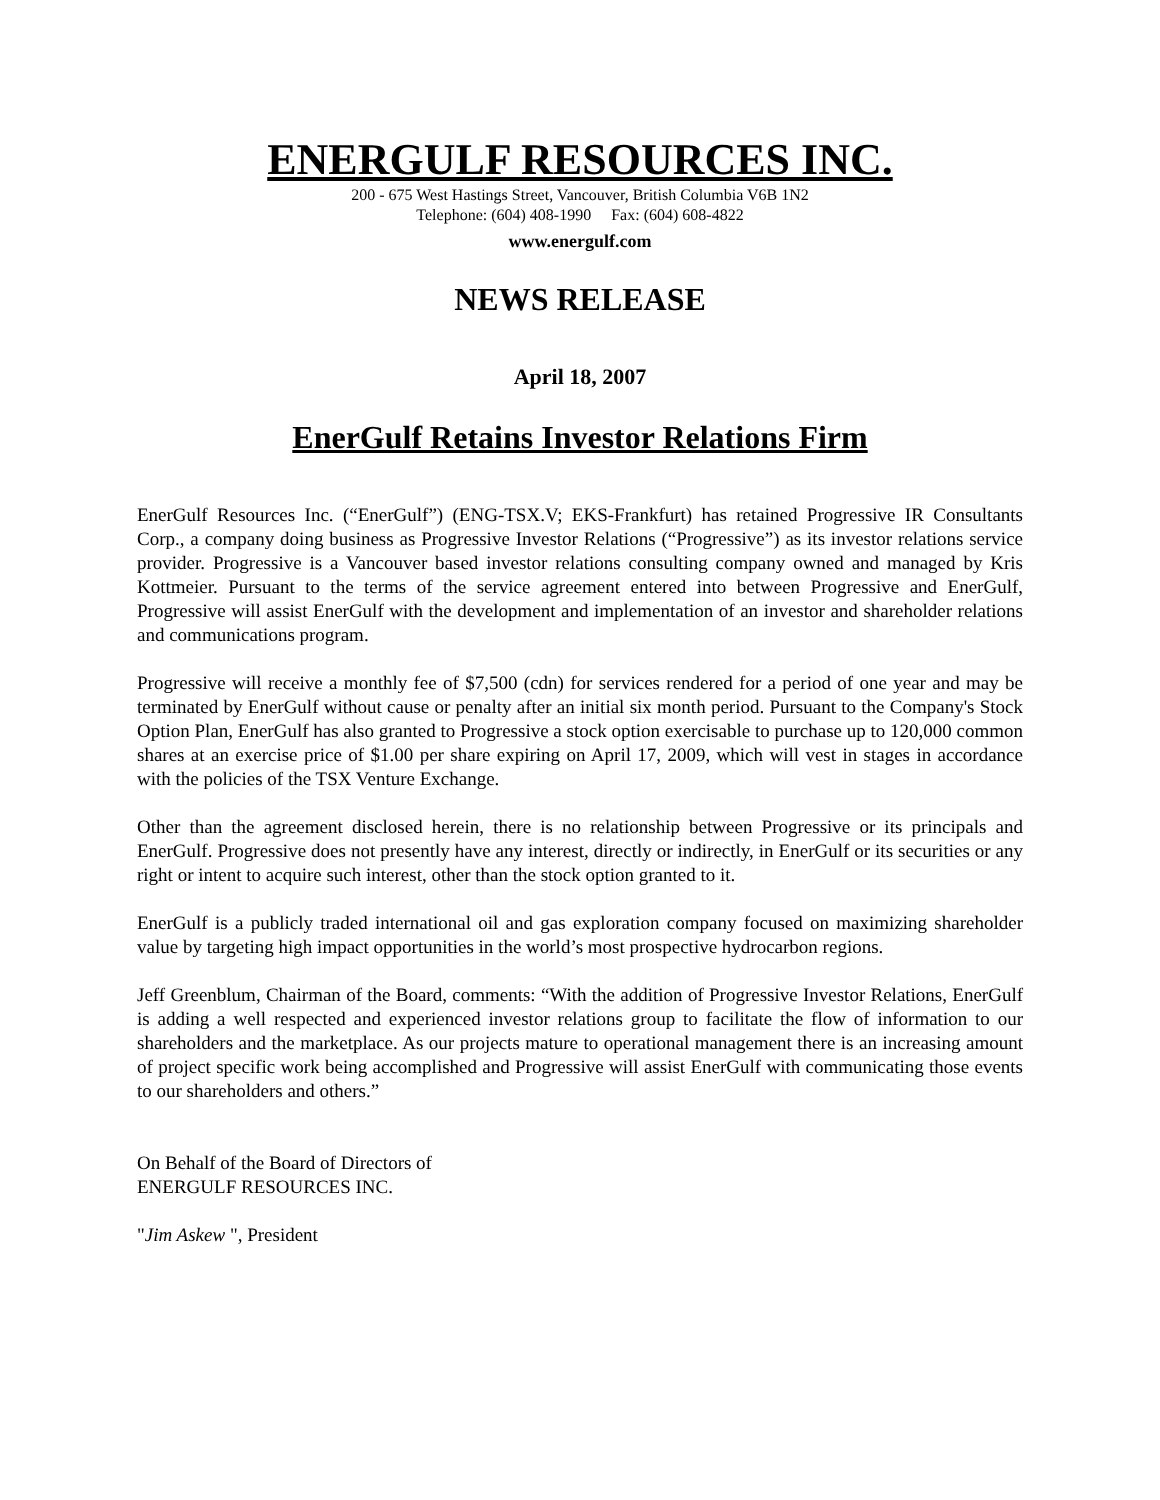ENERGULF RESOURCES INC.
200 - 675 West Hastings Street, Vancouver, British Columbia V6B 1N2
Telephone: (604) 408-1990 Fax: (604) 608-4822
www.energulf.com
NEWS RELEASE
April 18, 2007
EnerGulf Retains Investor Relations Firm
EnerGulf Resources Inc. (“EnerGulf”) (ENG-TSX.V; EKS-Frankfurt) has retained Progressive IR Consultants Corp., a company doing business as Progressive Investor Relations (“Progressive”) as its investor relations service provider. Progressive is a Vancouver based investor relations consulting company owned and managed by Kris Kottmeier. Pursuant to the terms of the service agreement entered into between Progressive and EnerGulf, Progressive will assist EnerGulf with the development and implementation of an investor and shareholder relations and communications program.
Progressive will receive a monthly fee of $7,500 (cdn) for services rendered for a period of one year and may be terminated by EnerGulf without cause or penalty after an initial six month period. Pursuant to the Company's Stock Option Plan, EnerGulf has also granted to Progressive a stock option exercisable to purchase up to 120,000 common shares at an exercise price of $1.00 per share expiring on April 17, 2009, which will vest in stages in accordance with the policies of the TSX Venture Exchange.
Other than the agreement disclosed herein, there is no relationship between Progressive or its principals and EnerGulf. Progressive does not presently have any interest, directly or indirectly, in EnerGulf or its securities or any right or intent to acquire such interest, other than the stock option granted to it.
EnerGulf is a publicly traded international oil and gas exploration company focused on maximizing shareholder value by targeting high impact opportunities in the world’s most prospective hydrocarbon regions.
Jeff Greenblum, Chairman of the Board, comments: “With the addition of Progressive Investor Relations, EnerGulf is adding a well respected and experienced investor relations group to facilitate the flow of information to our shareholders and the marketplace. As our projects mature to operational management there is an increasing amount of project specific work being accomplished and Progressive will assist EnerGulf with communicating those events to our shareholders and others.”
On Behalf of the Board of Directors of
ENERGULF RESOURCES INC.
"Jim Askew ", President